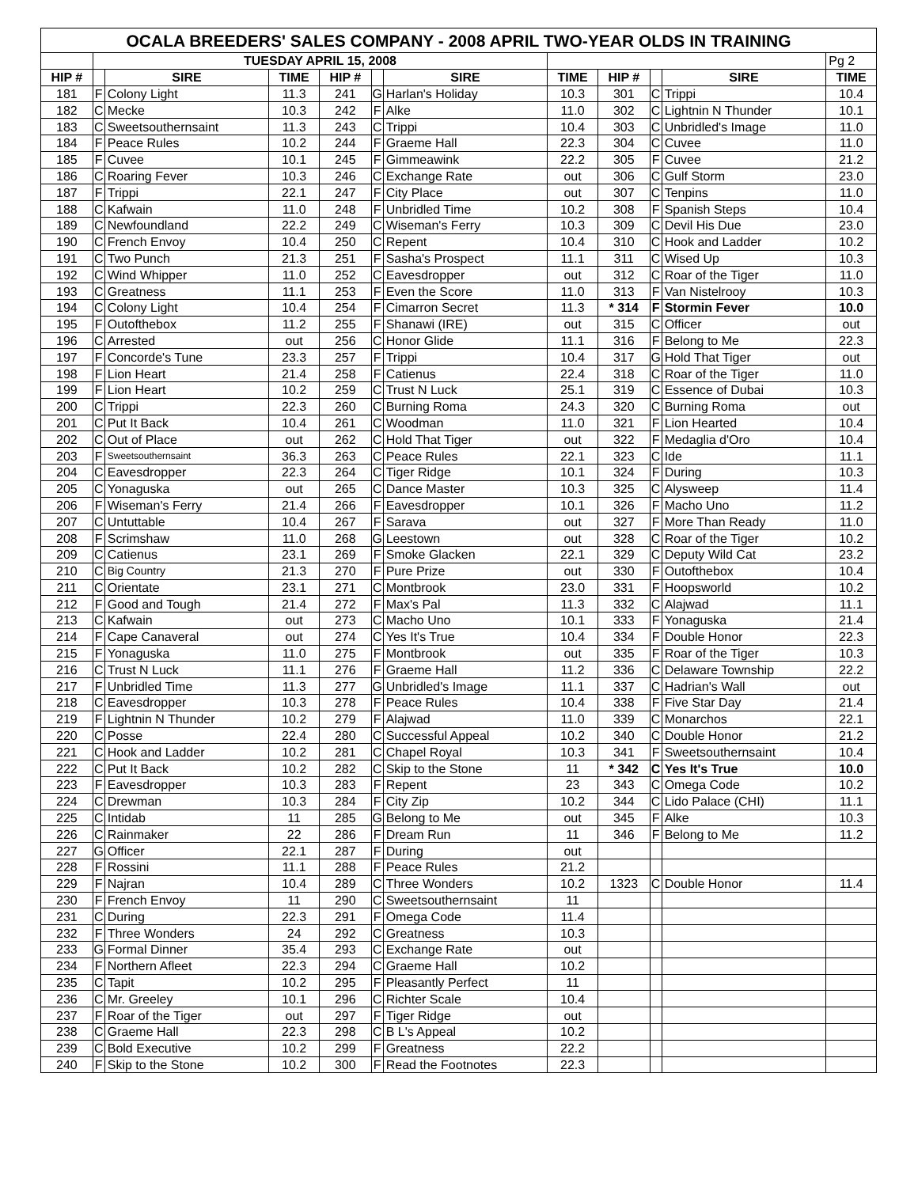| OCALA BREEDERS' SALES COMPANY - 2008 APRIL TWO-YEAR OLDS IN TRAINING | | | | | | | | | | | |
| --- | --- | --- | --- | --- | --- | --- | --- | --- | --- | --- | --- |
| | TUESDAY APRIL 15, 2008 | | | | | | | | | | Pg 2 |
| HIP # | | SIRE | TIME | HIP # | | SIRE | TIME | HIP # | | SIRE | TIME |
| 181 | F | Colony Light | 11.3 | 241 | G | Harlan's Holiday | 10.3 | 301 | C | Trippi | 10.4 |
| 182 | C | Mecke | 10.3 | 242 | F | Alke | 11.0 | 302 | C | Lightnin N Thunder | 10.1 |
| 183 | C | Sweetsouthernsaint | 11.3 | 243 | C | Trippi | 10.4 | 303 | C | Unbridled's Image | 11.0 |
| 184 | F | Peace Rules | 10.2 | 244 | F | Graeme Hall | 22.3 | 304 | C | Cuvee | 11.0 |
| 185 | F | Cuvee | 10.1 | 245 | F | Gimmeawink | 22.2 | 305 | F | Cuvee | 21.2 |
| 186 | C | Roaring Fever | 10.3 | 246 | C | Exchange Rate | out | 306 | C | Gulf Storm | 23.0 |
| 187 | F | Trippi | 22.1 | 247 | F | City Place | out | 307 | C | Tenpins | 11.0 |
| 188 | C | Kafwain | 11.0 | 248 | F | Unbridled Time | 10.2 | 308 | F | Spanish Steps | 10.4 |
| 189 | C | Newfoundland | 22.2 | 249 | C | Wiseman's Ferry | 10.3 | 309 | C | Devil His Due | 23.0 |
| 190 | C | French Envoy | 10.4 | 250 | C | Repent | 10.4 | 310 | C | Hook and Ladder | 10.2 |
| 191 | C | Two Punch | 21.3 | 251 | F | Sasha's Prospect | 11.1 | 311 | C | Wised Up | 10.3 |
| 192 | C | Wind Whipper | 11.0 | 252 | C | Eavesdropper | out | 312 | C | Roar of the Tiger | 11.0 |
| 193 | C | Greatness | 11.1 | 253 | F | Even the Score | 11.0 | 313 | F | Van Nistelrooy | 10.3 |
| 194 | C | Colony Light | 10.4 | 254 | F | Cimarron Secret | 11.3 | * 314 | F | Stormin Fever | 10.0 |
| 195 | F | Outofthebox | 11.2 | 255 | F | Shanawi (IRE) | out | 315 | C | Officer | out |
| 196 | C | Arrested | out | 256 | C | Honor Glide | 11.1 | 316 | F | Belong to Me | 22.3 |
| 197 | F | Concorde's Tune | 23.3 | 257 | F | Trippi | 10.4 | 317 | G | Hold That Tiger | out |
| 198 | F | Lion Heart | 21.4 | 258 | F | Catienus | 22.4 | 318 | C | Roar of the Tiger | 11.0 |
| 199 | F | Lion Heart | 10.2 | 259 | C | Trust N Luck | 25.1 | 319 | C | Essence of Dubai | 10.3 |
| 200 | C | Trippi | 22.3 | 260 | C | Burning Roma | 24.3 | 320 | C | Burning Roma | out |
| 201 | C | Put It Back | 10.4 | 261 | C | Woodman | 11.0 | 321 | F | Lion Hearted | 10.4 |
| 202 | C | Out of Place | out | 262 | C | Hold That Tiger | out | 322 | F | Medaglia d'Oro | 10.4 |
| 203 | F | Sweetsouthernsaint | 36.3 | 263 | C | Peace Rules | 22.1 | 323 | C | Ide | 11.1 |
| 204 | C | Eavesdropper | 22.3 | 264 | C | Tiger Ridge | 10.1 | 324 | F | During | 10.3 |
| 205 | C | Yonaguska | out | 265 | C | Dance Master | 10.3 | 325 | C | Alysweep | 11.4 |
| 206 | F | Wiseman's Ferry | 21.4 | 266 | F | Eavesdropper | 10.1 | 326 | F | Macho Uno | 11.2 |
| 207 | C | Untuttable | 10.4 | 267 | F | Sarava | out | 327 | F | More Than Ready | 11.0 |
| 208 | F | Scrimshaw | 11.0 | 268 | G | Leestown | out | 328 | C | Roar of the Tiger | 10.2 |
| 209 | C | Catienus | 23.1 | 269 | F | Smoke Glacken | 22.1 | 329 | C | Deputy Wild Cat | 23.2 |
| 210 | C | Big Country | 21.3 | 270 | F | Pure Prize | out | 330 | F | Outofthebox | 10.4 |
| 211 | C | Orientate | 23.1 | 271 | C | Montbrook | 23.0 | 331 | F | Hoopsworld | 10.2 |
| 212 | F | Good and Tough | 21.4 | 272 | F | Max's Pal | 11.3 | 332 | C | Alajwad | 11.1 |
| 213 | C | Kafwain | out | 273 | C | Macho Uno | 10.1 | 333 | F | Yonaguska | 21.4 |
| 214 | F | Cape Canaveral | out | 274 | C | Yes It's True | 10.4 | 334 | F | Double Honor | 22.3 |
| 215 | F | Yonaguska | 11.0 | 275 | F | Montbrook | out | 335 | F | Roar of the Tiger | 10.3 |
| 216 | C | Trust N Luck | 11.1 | 276 | F | Graeme Hall | 11.2 | 336 | C | Delaware Township | 22.2 |
| 217 | F | Unbridled Time | 11.3 | 277 | G | Unbridled's Image | 11.1 | 337 | C | Hadrian's Wall | out |
| 218 | C | Eavesdropper | 10.3 | 278 | F | Peace Rules | 10.4 | 338 | F | Five Star Day | 21.4 |
| 219 | F | Lightnin N Thunder | 10.2 | 279 | F | Alajwad | 11.0 | 339 | C | Monarchos | 22.1 |
| 220 | C | Posse | 22.4 | 280 | C | Successful Appeal | 10.2 | 340 | C | Double Honor | 21.2 |
| 221 | C | Hook and Ladder | 10.2 | 281 | C | Chapel Royal | 10.3 | 341 | F | Sweetsouthernsaint | 10.4 |
| 222 | C | Put It Back | 10.2 | 282 | C | Skip to the Stone | 11 | * 342 | C | Yes It's True | 10.0 |
| 223 | F | Eavesdropper | 10.3 | 283 | F | Repent | 23 | 343 | C | Omega Code | 10.2 |
| 224 | C | Drewman | 10.3 | 284 | F | City Zip | 10.2 | 344 | C | Lido Palace (CHI) | 11.1 |
| 225 | C | Intidab | 11 | 285 | G | Belong to Me | out | 345 | F | Alke | 10.3 |
| 226 | C | Rainmaker | 22 | 286 | F | Dream Run | 11 | 346 | F | Belong to Me | 11.2 |
| 227 | G | Officer | 22.1 | 287 | F | During | out | | | | |
| 228 | F | Rossini | 11.1 | 288 | F | Peace Rules | 21.2 | | | | |
| 229 | F | Najran | 10.4 | 289 | C | Three Wonders | 10.2 | 1323 | C | Double Honor | 11.4 |
| 230 | F | French Envoy | 11 | 290 | C | Sweetsouthernsaint | 11 | | | | |
| 231 | C | During | 22.3 | 291 | F | Omega Code | 11.4 | | | | |
| 232 | F | Three Wonders | 24 | 292 | C | Greatness | 10.3 | | | | |
| 233 | G | Formal Dinner | 35.4 | 293 | C | Exchange Rate | out | | | | |
| 234 | F | Northern Afleet | 22.3 | 294 | C | Graeme Hall | 10.2 | | | | |
| 235 | C | Tapit | 10.2 | 295 | F | Pleasantly Perfect | 11 | | | | |
| 236 | C | Mr. Greeley | 10.1 | 296 | C | Richter Scale | 10.4 | | | | |
| 237 | F | Roar of the Tiger | out | 297 | F | Tiger Ridge | out | | | | |
| 238 | C | Graeme Hall | 22.3 | 298 | C | B L's Appeal | 10.2 | | | | |
| 239 | C | Bold Executive | 10.2 | 299 | F | Greatness | 22.2 | | | | |
| 240 | F | Skip to the Stone | 10.2 | 300 | F | Read the Footnotes | 22.3 | | | | |